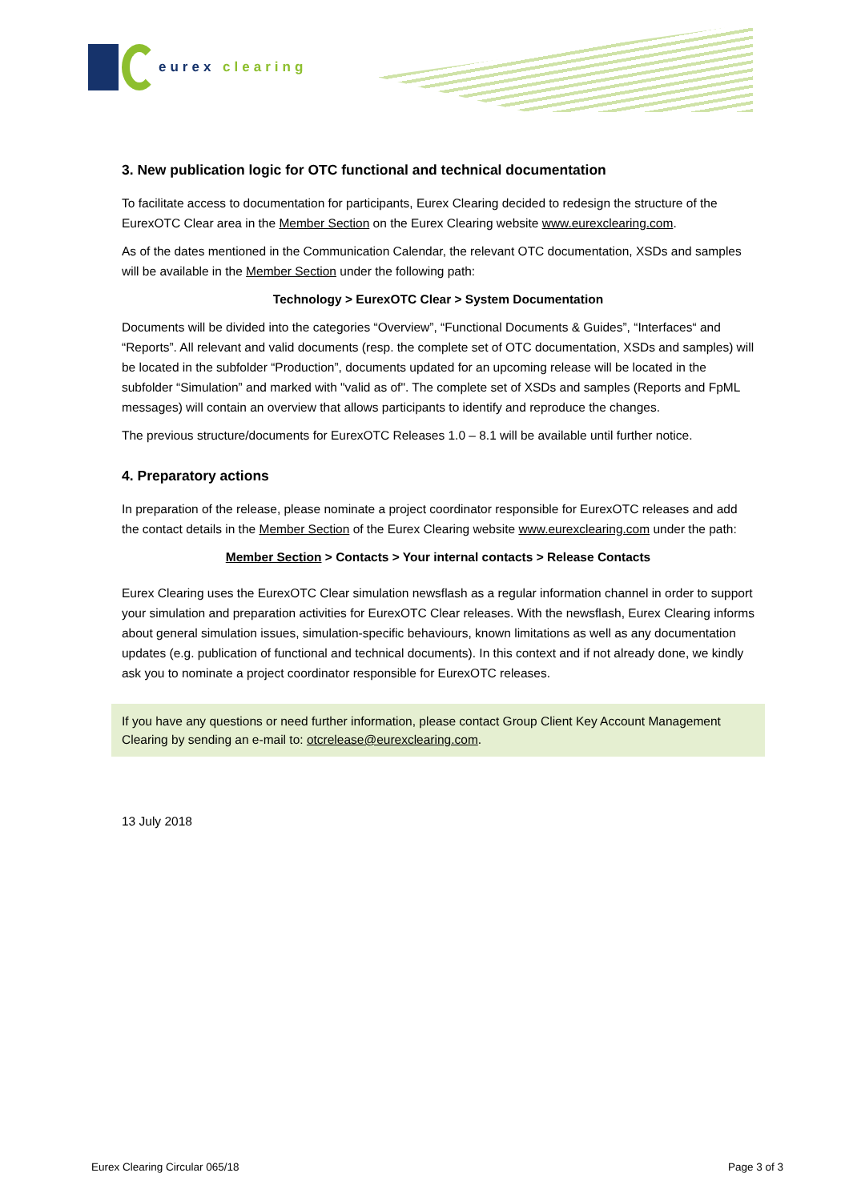eurex clearing
3. New publication logic for OTC functional and technical documentation
To facilitate access to documentation for participants, Eurex Clearing decided to redesign the structure of the EurexOTC Clear area in the Member Section on the Eurex Clearing website www.eurexclearing.com.
As of the dates mentioned in the Communication Calendar, the relevant OTC documentation, XSDs and samples will be available in the Member Section under the following path:
Technology > EurexOTC Clear > System Documentation
Documents will be divided into the categories “Overview”, “Functional Documents & Guides”, “Interfaces“ and “Reports”. All relevant and valid documents (resp. the complete set of OTC documentation, XSDs and samples) will be located in the subfolder “Production”, documents updated for an upcoming release will be located in the subfolder “Simulation” and marked with "valid as of". The complete set of XSDs and samples (Reports and FpML messages) will contain an overview that allows participants to identify and reproduce the changes.
The previous structure/documents for EurexOTC Releases 1.0 – 8.1 will be available until further notice.
4. Preparatory actions
In preparation of the release, please nominate a project coordinator responsible for EurexOTC releases and add the contact details in the Member Section of the Eurex Clearing website www.eurexclearing.com under the path:
Member Section > Contacts > Your internal contacts > Release Contacts
Eurex Clearing uses the EurexOTC Clear simulation newsflash as a regular information channel in order to support your simulation and preparation activities for EurexOTC Clear releases. With the newsflash, Eurex Clearing informs about general simulation issues, simulation-specific behaviours, known limitations as well as any documentation updates (e.g. publication of functional and technical documents). In this context and if not already done, we kindly ask you to nominate a project coordinator responsible for EurexOTC releases.
If you have any questions or need further information, please contact Group Client Key Account Management Clearing by sending an e-mail to: otcrelease@eurexclearing.com.
13 July 2018
Eurex Clearing Circular 065/18 Page 3 of 3